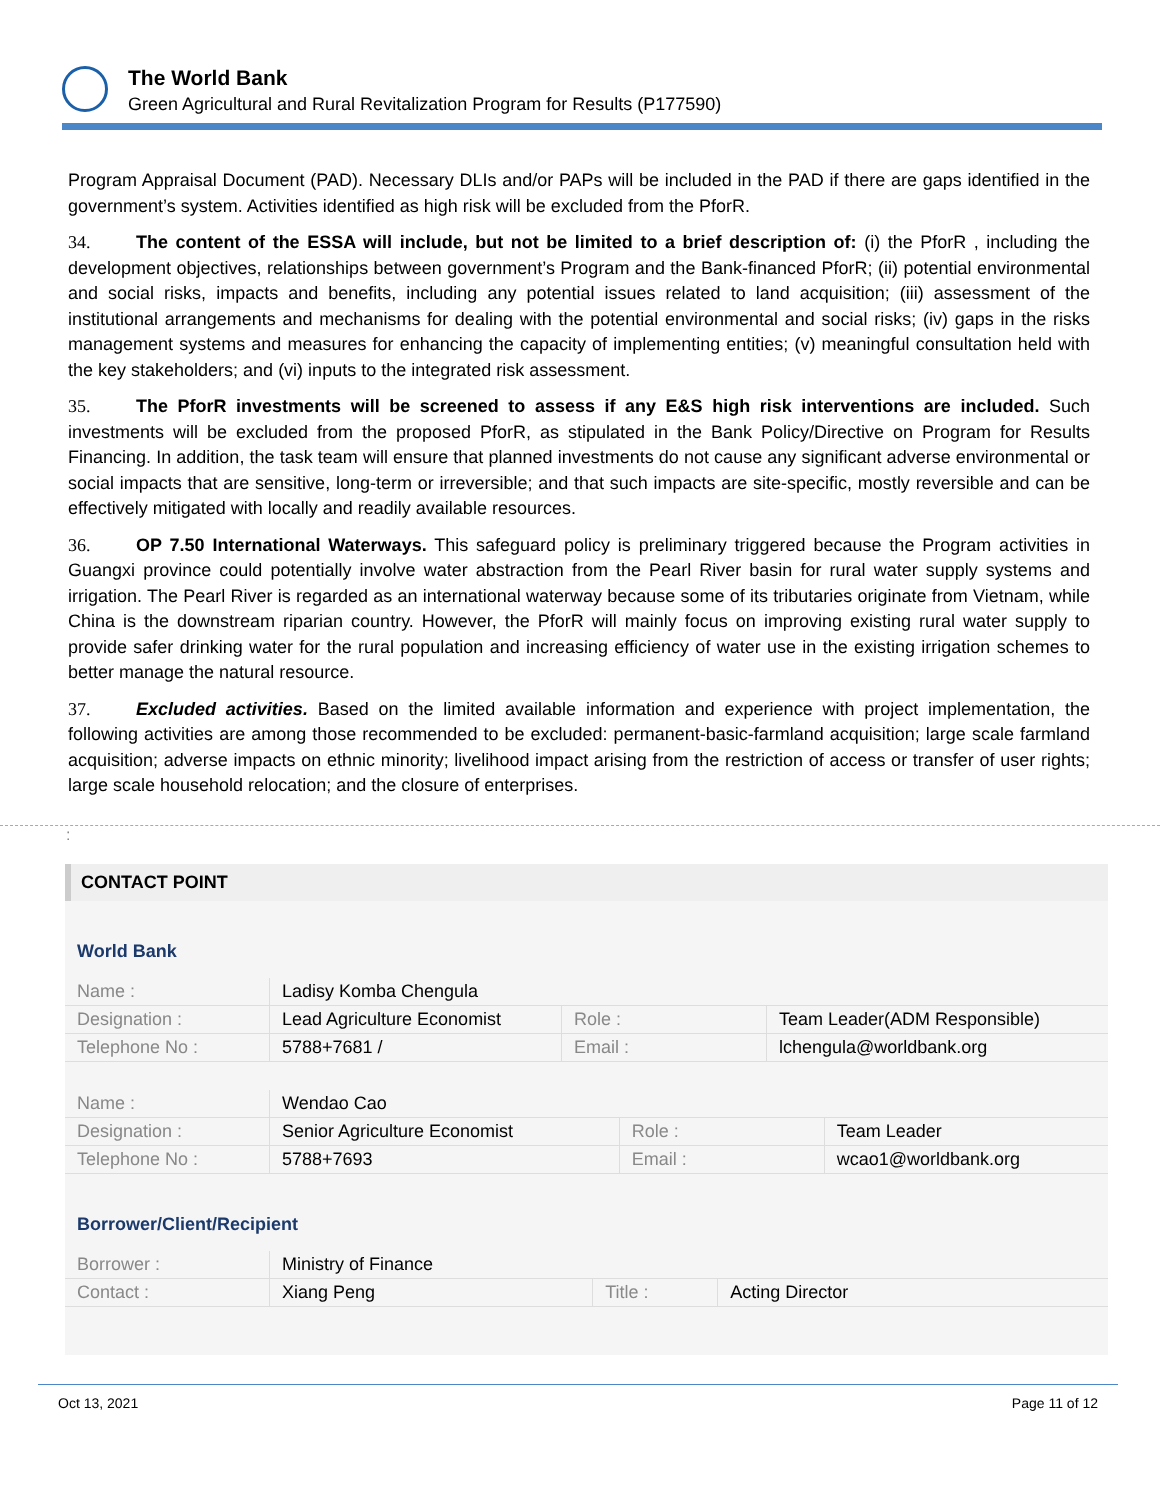The World Bank
Green Agricultural and Rural Revitalization Program for Results (P177590)
Program Appraisal Document (PAD). Necessary DLIs and/or PAPs will be included in the PAD if there are gaps identified in the government’s system. Activities identified as high risk will be excluded from the PforR.
34. The content of the ESSA will include, but not be limited to a brief description of: (i) the PforR , including the development objectives, relationships between government’s Program and the Bank-financed PforR; (ii) potential environmental and social risks, impacts and benefits, including any potential issues related to land acquisition; (iii) assessment of the institutional arrangements and mechanisms for dealing with the potential environmental and social risks; (iv) gaps in the risks management systems and measures for enhancing the capacity of implementing entities; (v) meaningful consultation held with the key stakeholders; and (vi) inputs to the integrated risk assessment.
35. The PforR investments will be screened to assess if any E&S high risk interventions are included. Such investments will be excluded from the proposed PforR, as stipulated in the Bank Policy/Directive on Program for Results Financing. In addition, the task team will ensure that planned investments do not cause any significant adverse environmental or social impacts that are sensitive, long-term or irreversible; and that such impacts are site-specific, mostly reversible and can be effectively mitigated with locally and readily available resources.
36. OP 7.50 International Waterways. This safeguard policy is preliminary triggered because the Program activities in Guangxi province could potentially involve water abstraction from the Pearl River basin for rural water supply systems and irrigation. The Pearl River is regarded as an international waterway because some of its tributaries originate from Vietnam, while China is the downstream riparian country. However, the PforR will mainly focus on improving existing rural water supply to provide safer drinking water for the rural population and increasing efficiency of water use in the existing irrigation schemes to better manage the natural resource.
37. Excluded activities. Based on the limited available information and experience with project implementation, the following activities are among those recommended to be excluded: permanent-basic-farmland acquisition; large scale farmland acquisition; adverse impacts on ethnic minority; livelihood impact arising from the restriction of access or transfer of user rights; large scale household relocation; and the closure of enterprises.
:
CONTACT POINT
World Bank
| Name : | Ladisy Komba Chengula | | |
| Designation : | Lead Agriculture Economist | Role : | Team Leader(ADM Responsible) |
| Telephone No : | 5788+7681 / | Email : | lchengula@worldbank.org |
| Name : | Wendao Cao | | |
| Designation : | Senior Agriculture Economist | Role : | Team Leader |
| Telephone No : | 5788+7693 | Email : | wcao1@worldbank.org |
Borrower/Client/Recipient
| Borrower : | Ministry of Finance | | |
| Contact : | Xiang Peng | Title : | Acting Director |
Oct 13, 2021 Page 11 of 12